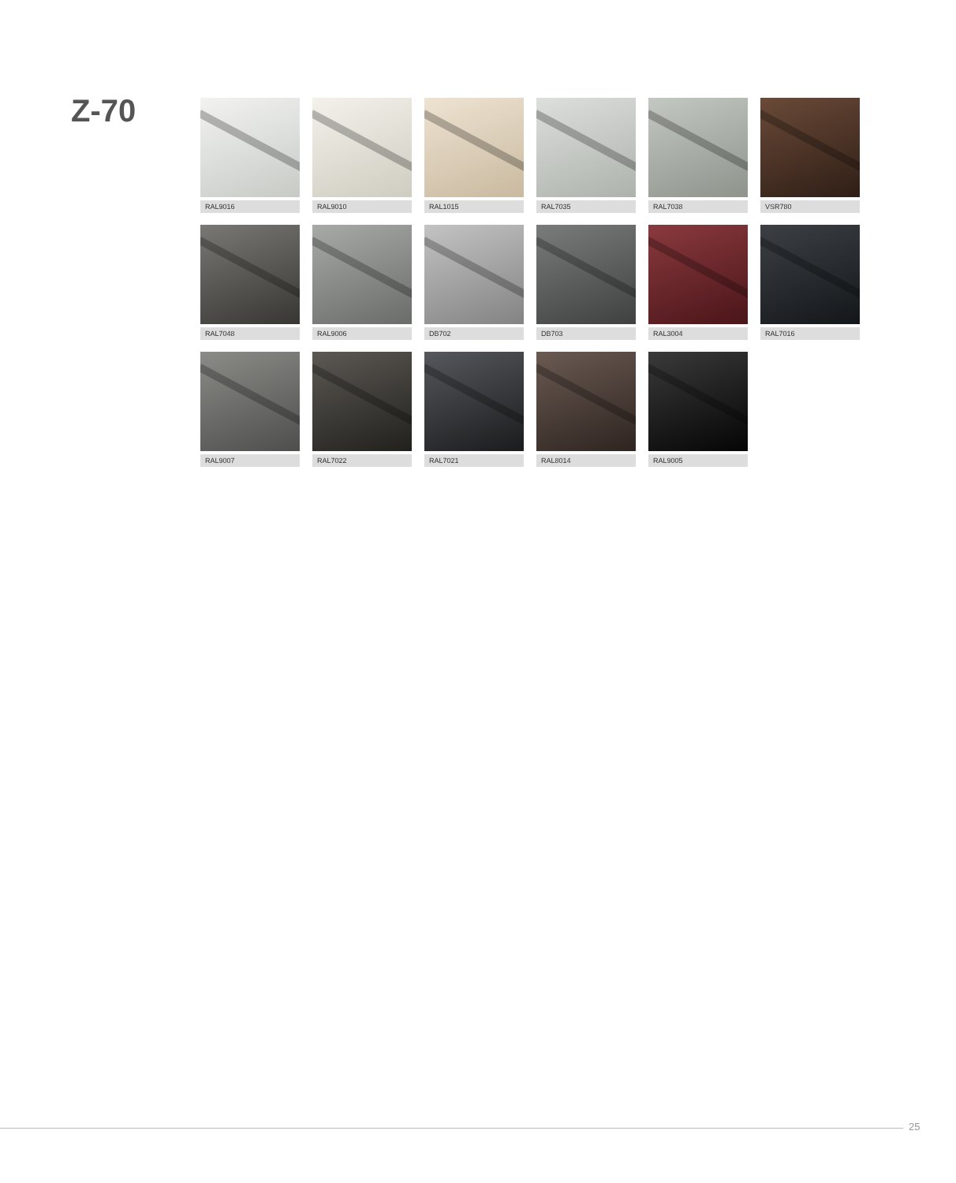Z-70
RAL9016
RAL9010
RAL1015
RAL7035
RAL7038
VSR780
RAL7048
RAL9006
DB702
DB703
RAL3004
RAL7016
RAL9007
RAL7022
RAL7021
RAL8014
RAL9005
25